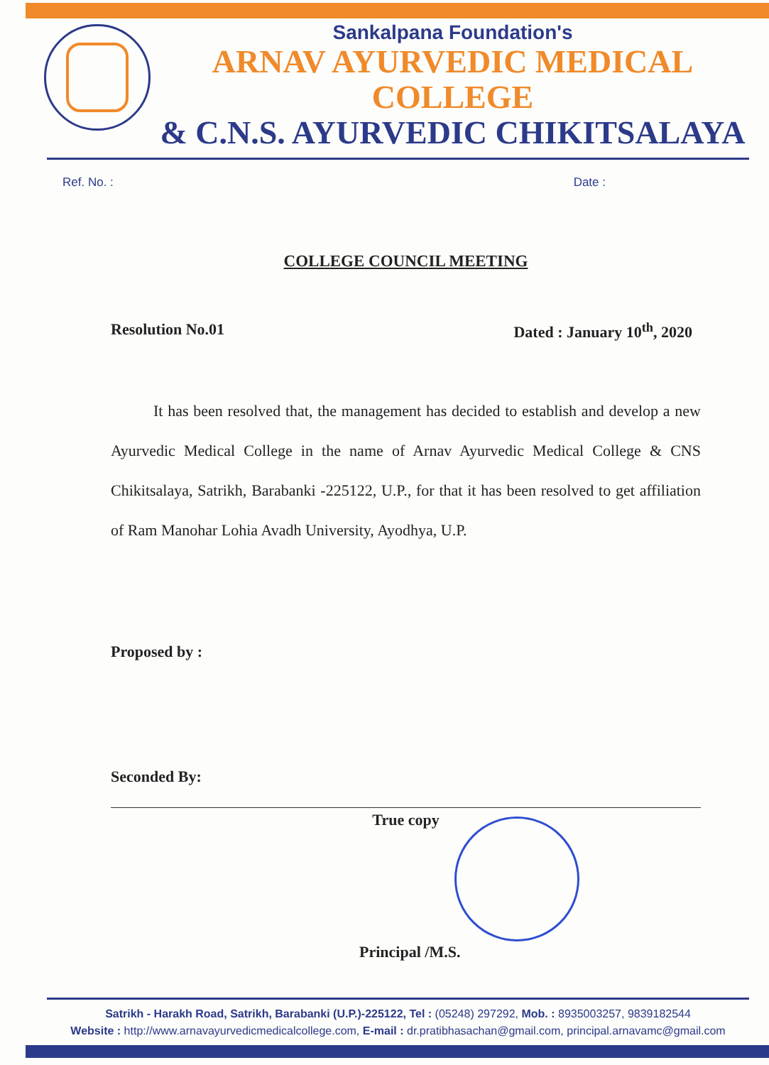Sankalpana Foundation's
ARNAV AYURVEDIC MEDICAL COLLEGE
& C.N.S. AYURVEDIC CHIKITSALAYA
Ref. No. : Date :
COLLEGE COUNCIL MEETING
Resolution No.01 Dated : January 10<sup>th</sup>, 2020
It has been resolved that, the management has decided to establish and develop a new Ayurvedic Medical College in the name of Arnav Ayurvedic Medical College & CNS Chikitsalaya, Satrikh, Barabanki -225122, U.P., for that it has been resolved to get affiliation of Ram Manohar Lohia Avadh University, Ayodhya, U.P.
Proposed by :
Seconded By:
True copy
Principal /M.S.
Satrikh - Harakh Road, Satrikh, Barabanki (U.P.)-225122, Tel : (05248) 297292, Mob. : 8935003257, 9839182544
Website : http://www.arnavayurvedicmedicalcollege.com, E-mail : dr.pratibhasachan@gmail.com, principal.arnavamc@gmail.com